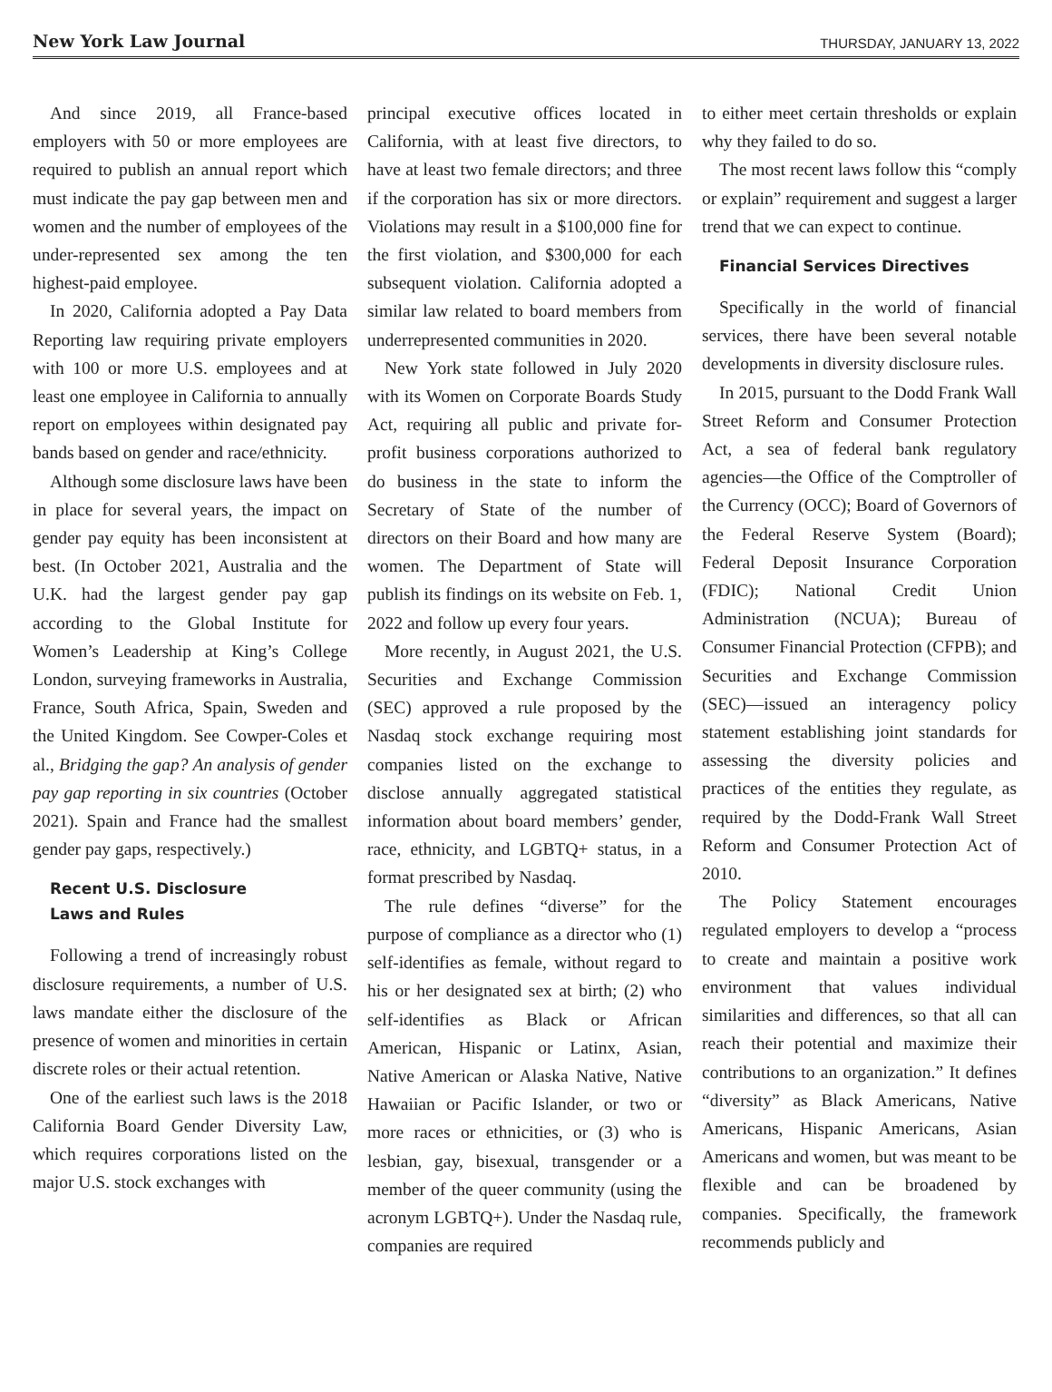New York Law Journal
THURSDAY, JANUARY 13, 2022
And since 2019, all France-based employers with 50 or more employees are required to publish an annual report which must indicate the pay gap between men and women and the number of employees of the under-represented sex among the ten highest-paid employee.
In 2020, California adopted a Pay Data Reporting law requiring private employers with 100 or more U.S. employees and at least one employee in California to annually report on employees within designated pay bands based on gender and race/ethnicity.
Although some disclosure laws have been in place for several years, the impact on gender pay equity has been inconsistent at best. (In October 2021, Australia and the U.K. had the largest gender pay gap according to the Global Institute for Women’s Leadership at King’s College London, surveying frameworks in Australia, France, South Africa, Spain, Sweden and the United Kingdom. See Cowper-Coles et al., Bridging the gap? An analysis of gender pay gap reporting in six countries (October 2021). Spain and France had the smallest gender pay gaps, respectively.)
Recent U.S. Disclosure
Laws and Rules
Following a trend of increasingly robust disclosure requirements, a number of U.S. laws mandate either the disclosure of the presence of women and minorities in certain discrete roles or their actual retention.
One of the earliest such laws is the 2018 California Board Gender Diversity Law, which requires corporations listed on the major U.S. stock exchanges with
principal executive offices located in California, with at least five directors, to have at least two female directors; and three if the corporation has six or more directors. Violations may result in a $100,000 fine for the first violation, and $300,000 for each subsequent violation. California adopted a similar law related to board members from underrepresented communities in 2020.
New York state followed in July 2020 with its Women on Corporate Boards Study Act, requiring all public and private for-profit business corporations authorized to do business in the state to inform the Secretary of State of the number of directors on their Board and how many are women. The Department of State will publish its findings on its website on Feb. 1, 2022 and follow up every four years.
More recently, in August 2021, the U.S. Securities and Exchange Commission (SEC) approved a rule proposed by the Nasdaq stock exchange requiring most companies listed on the exchange to disclose annually aggregated statistical information about board members’ gender, race, ethnicity, and LGBTQ+ status, in a format prescribed by Nasdaq.
The rule defines “diverse” for the purpose of compliance as a director who (1) self-identifies as female, without regard to his or her designated sex at birth; (2) who self-identifies as Black or African American, Hispanic or Latinx, Asian, Native American or Alaska Native, Native Hawaiian or Pacific Islander, or two or more races or ethnicities, or (3) who is lesbian, gay, bisexual, transgender or a member of the queer community (using the acronym LGBTQ+). Under the Nasdaq rule, companies are required
to either meet certain thresholds or explain why they failed to do so.
The most recent laws follow this “comply or explain” requirement and suggest a larger trend that we can expect to continue.
Financial Services Directives
Specifically in the world of financial services, there have been several notable developments in diversity disclosure rules.
In 2015, pursuant to the Dodd Frank Wall Street Reform and Consumer Protection Act, a sea of federal bank regulatory agencies—the Office of the Comptroller of the Currency (OCC); Board of Governors of the Federal Reserve System (Board); Federal Deposit Insurance Corporation (FDIC); National Credit Union Administration (NCUA); Bureau of Consumer Financial Protection (CFPB); and Securities and Exchange Commission (SEC)—issued an interagency policy statement establishing joint standards for assessing the diversity policies and practices of the entities they regulate, as required by the Dodd-Frank Wall Street Reform and Consumer Protection Act of 2010.
The Policy Statement encourages regulated employers to develop a “process to create and maintain a positive work environment that values individual similarities and differences, so that all can reach their potential and maximize their contributions to an organization.” It defines “diversity” as Black Americans, Native Americans, Hispanic Americans, Asian Americans and women, but was meant to be flexible and can be broadened by companies. Specifically, the framework recommends publicly and